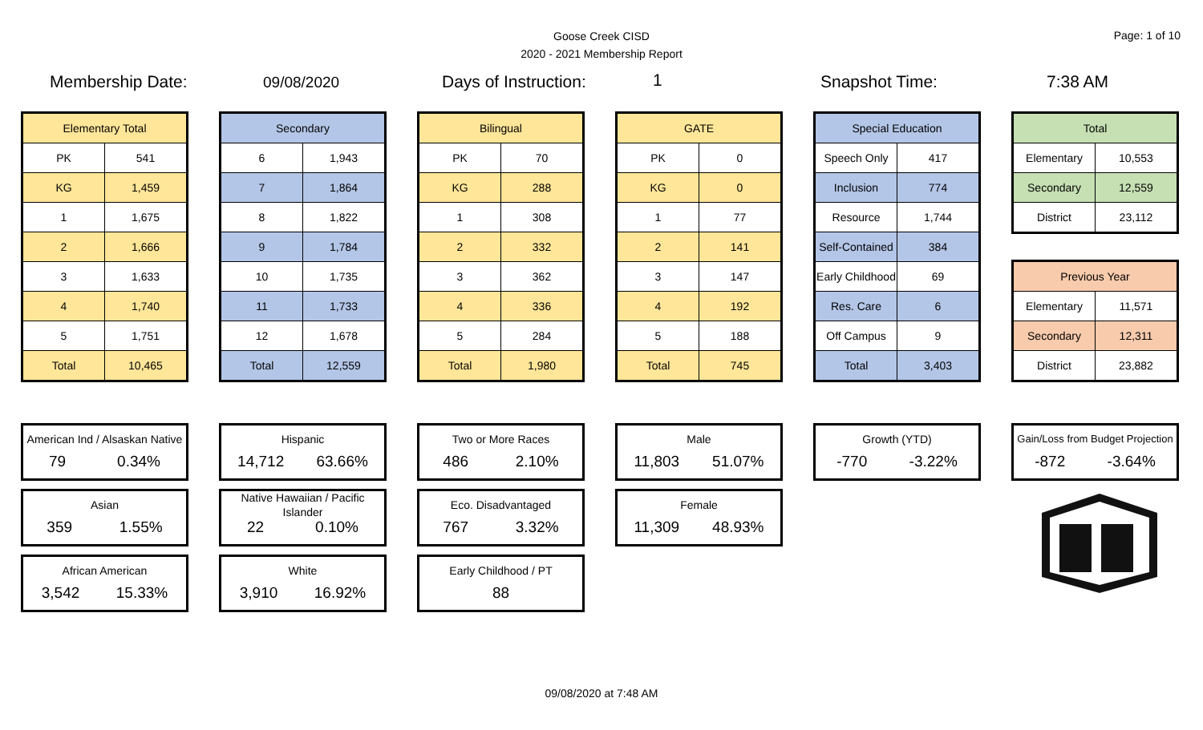Goose Creek CISD
2020 - 2021 Membership Report
Page: 1 of 10
Membership Date: 09/08/2020 Days of Instruction: 1 Snapshot Time: 7:38 AM
| Elementary Total | |
| --- | --- |
| PK | 541 |
| KG | 1,459 |
| 1 | 1,675 |
| 2 | 1,666 |
| 3 | 1,633 |
| 4 | 1,740 |
| 5 | 1,751 |
| Total | 10,465 |
| Secondary | |
| --- | --- |
| 6 | 1,943 |
| 7 | 1,864 |
| 8 | 1,822 |
| 9 | 1,784 |
| 10 | 1,735 |
| 11 | 1,733 |
| 12 | 1,678 |
| Total | 12,559 |
| Bilingual | |
| --- | --- |
| PK | 70 |
| KG | 288 |
| 1 | 308 |
| 2 | 332 |
| 3 | 362 |
| 4 | 336 |
| 5 | 284 |
| Total | 1,980 |
| GATE | |
| --- | --- |
| PK | 0 |
| KG | 0 |
| 1 | 77 |
| 2 | 141 |
| 3 | 147 |
| 4 | 192 |
| 5 | 188 |
| Total | 745 |
| Special Education | |
| --- | --- |
| Speech Only | 417 |
| Inclusion | 774 |
| Resource | 1,744 |
| Self-Contained | 384 |
| Early Childhood | 69 |
| Res. Care | 6 |
| Off Campus | 9 |
| Total | 3,403 |
| Total | |
| --- | --- |
| Elementary | 10,553 |
| Secondary | 12,559 |
| District | 23,112 |
| Previous Year | |
| --- | --- |
| Elementary | 11,571 |
| Secondary | 12,311 |
| District | 23,882 |
American Ind / Alsaskan Native
79 0.34%
Asian
359 1.55%
African American
3,542 15.33%
Hispanic
14,712 63.66%
Native Hawaiian / Pacific Islander
22 0.10%
White
3,910 16.92%
Two or More Races
486 2.10%
Eco. Disadvantaged
767 3.32%
Early Childhood / PT
88
Male
11,803 51.07%
Female
11,309 48.93%
Growth (YTD)
-770 -3.22%
Gain/Loss from Budget Projection
-872 -3.64%
09/08/2020 at 7:48 AM